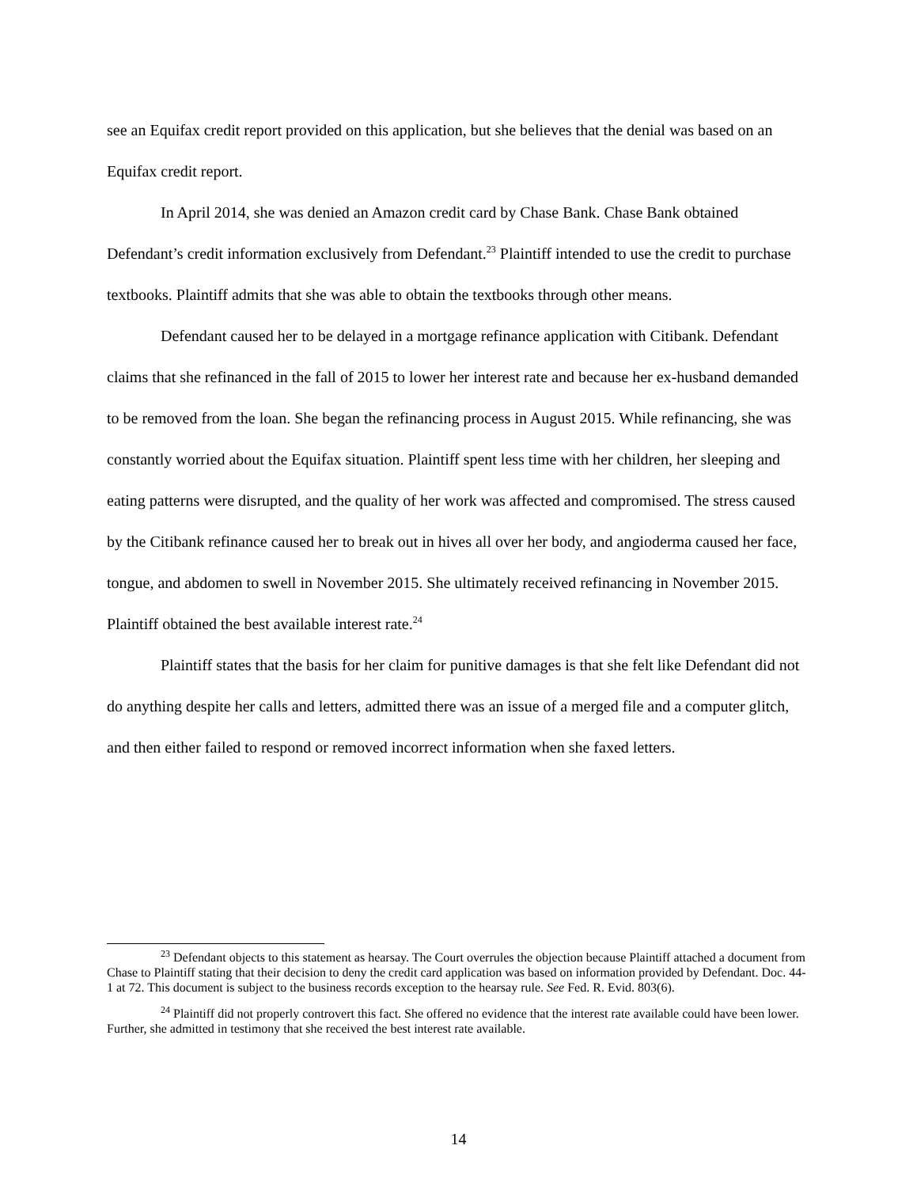see an Equifax credit report provided on this application, but she believes that the denial was based on an Equifax credit report.
In April 2014, she was denied an Amazon credit card by Chase Bank. Chase Bank obtained Defendant’s credit information exclusively from Defendant.<sup>23</sup> Plaintiff intended to use the credit to purchase textbooks. Plaintiff admits that she was able to obtain the textbooks through other means.
Defendant caused her to be delayed in a mortgage refinance application with Citibank. Defendant claims that she refinanced in the fall of 2015 to lower her interest rate and because her ex-husband demanded to be removed from the loan. She began the refinancing process in August 2015. While refinancing, she was constantly worried about the Equifax situation. Plaintiff spent less time with her children, her sleeping and eating patterns were disrupted, and the quality of her work was affected and compromised. The stress caused by the Citibank refinance caused her to break out in hives all over her body, and angioderma caused her face, tongue, and abdomen to swell in November 2015. She ultimately received refinancing in November 2015. Plaintiff obtained the best available interest rate.<sup>24</sup>
Plaintiff states that the basis for her claim for punitive damages is that she felt like Defendant did not do anything despite her calls and letters, admitted there was an issue of a merged file and a computer glitch, and then either failed to respond or removed incorrect information when she faxed letters.
<sup>23</sup> Defendant objects to this statement as hearsay. The Court overrules the objection because Plaintiff attached a document from Chase to Plaintiff stating that their decision to deny the credit card application was based on information provided by Defendant. Doc. 44-1 at 72. This document is subject to the business records exception to the hearsay rule. See Fed. R. Evid. 803(6).
<sup>24</sup> Plaintiff did not properly controvert this fact. She offered no evidence that the interest rate available could have been lower. Further, she admitted in testimony that she received the best interest rate available.
14